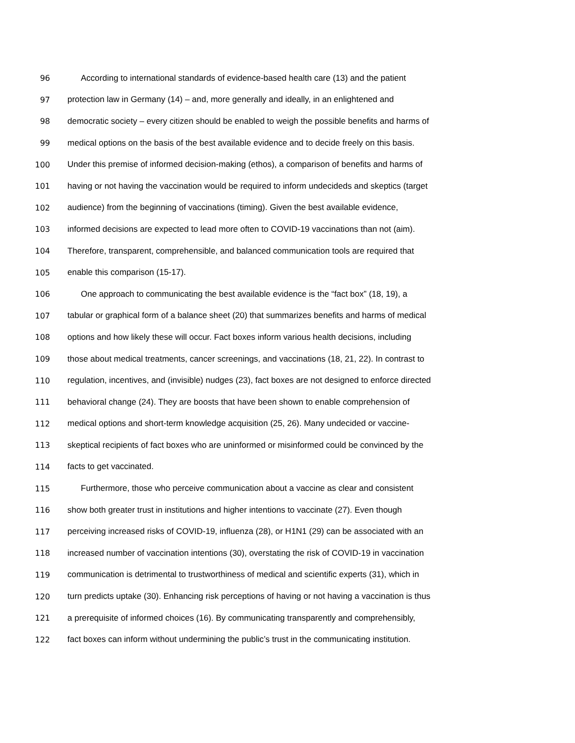96 According to international standards of evidence-based health care (13) and the patient
97 protection law in Germany (14) – and, more generally and ideally, in an enlightened and
98 democratic society – every citizen should be enabled to weigh the possible benefits and harms of
99 medical options on the basis of the best available evidence and to decide freely on this basis.
100 Under this premise of informed decision-making (ethos), a comparison of benefits and harms of
101 having or not having the vaccination would be required to inform undecideds and skeptics (target
102 audience) from the beginning of vaccinations (timing). Given the best available evidence,
103 informed decisions are expected to lead more often to COVID-19 vaccinations than not (aim).
104 Therefore, transparent, comprehensible, and balanced communication tools are required that
105 enable this comparison (15-17).
106 One approach to communicating the best available evidence is the “fact box” (18, 19), a
107 tabular or graphical form of a balance sheet (20) that summarizes benefits and harms of medical
108 options and how likely these will occur. Fact boxes inform various health decisions, including
109 those about medical treatments, cancer screenings, and vaccinations (18, 21, 22). In contrast to
110 regulation, incentives, and (invisible) nudges (23), fact boxes are not designed to enforce directed
111 behavioral change (24). They are boosts that have been shown to enable comprehension of
112 medical options and short-term knowledge acquisition (25, 26). Many undecided or vaccine-
113 skeptical recipients of fact boxes who are uninformed or misinformed could be convinced by the
114 facts to get vaccinated.
115 Furthermore, those who perceive communication about a vaccine as clear and consistent
116 show both greater trust in institutions and higher intentions to vaccinate (27). Even though
117 perceiving increased risks of COVID-19, influenza (28), or H1N1 (29) can be associated with an
118 increased number of vaccination intentions (30), overstating the risk of COVID-19 in vaccination
119 communication is detrimental to trustworthiness of medical and scientific experts (31), which in
120 turn predicts uptake (30). Enhancing risk perceptions of having or not having a vaccination is thus
121 a prerequisite of informed choices (16). By communicating transparently and comprehensibly,
122 fact boxes can inform without undermining the public’s trust in the communicating institution.